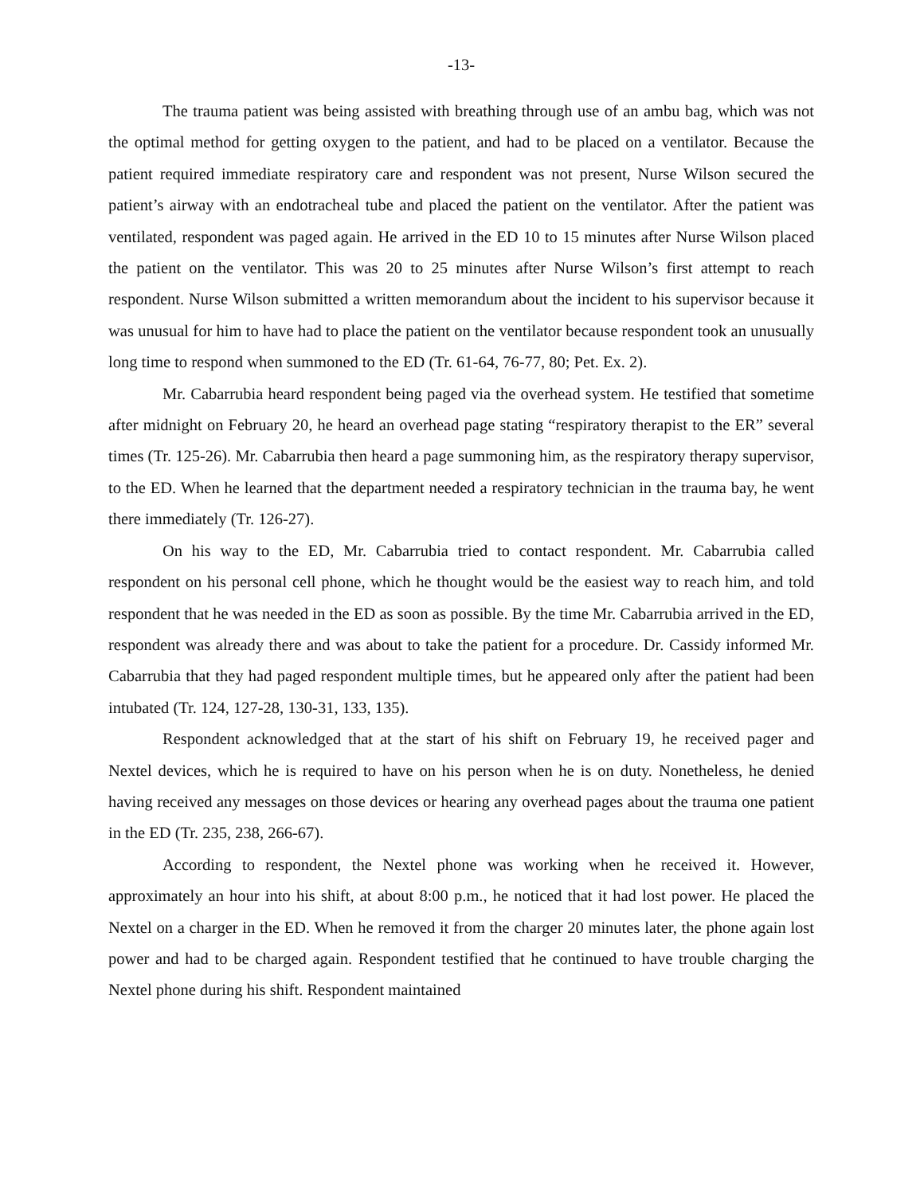-13-
The trauma patient was being assisted with breathing through use of an ambu bag, which was not the optimal method for getting oxygen to the patient, and had to be placed on a ventilator. Because the patient required immediate respiratory care and respondent was not present, Nurse Wilson secured the patient’s airway with an endotracheal tube and placed the patient on the ventilator. After the patient was ventilated, respondent was paged again. He arrived in the ED 10 to 15 minutes after Nurse Wilson placed the patient on the ventilator. This was 20 to 25 minutes after Nurse Wilson’s first attempt to reach respondent. Nurse Wilson submitted a written memorandum about the incident to his supervisor because it was unusual for him to have had to place the patient on the ventilator because respondent took an unusually long time to respond when summoned to the ED (Tr. 61-64, 76-77, 80; Pet. Ex. 2).
Mr. Cabarrubia heard respondent being paged via the overhead system. He testified that sometime after midnight on February 20, he heard an overhead page stating “respiratory therapist to the ER” several times (Tr. 125-26). Mr. Cabarrubia then heard a page summoning him, as the respiratory therapy supervisor, to the ED. When he learned that the department needed a respiratory technician in the trauma bay, he went there immediately (Tr. 126-27).
On his way to the ED, Mr. Cabarrubia tried to contact respondent. Mr. Cabarrubia called respondent on his personal cell phone, which he thought would be the easiest way to reach him, and told respondent that he was needed in the ED as soon as possible. By the time Mr. Cabarrubia arrived in the ED, respondent was already there and was about to take the patient for a procedure. Dr. Cassidy informed Mr. Cabarrubia that they had paged respondent multiple times, but he appeared only after the patient had been intubated (Tr. 124, 127-28, 130-31, 133, 135).
Respondent acknowledged that at the start of his shift on February 19, he received pager and Nextel devices, which he is required to have on his person when he is on duty. Nonetheless, he denied having received any messages on those devices or hearing any overhead pages about the trauma one patient in the ED (Tr. 235, 238, 266-67).
According to respondent, the Nextel phone was working when he received it. However, approximately an hour into his shift, at about 8:00 p.m., he noticed that it had lost power. He placed the Nextel on a charger in the ED. When he removed it from the charger 20 minutes later, the phone again lost power and had to be charged again. Respondent testified that he continued to have trouble charging the Nextel phone during his shift. Respondent maintained